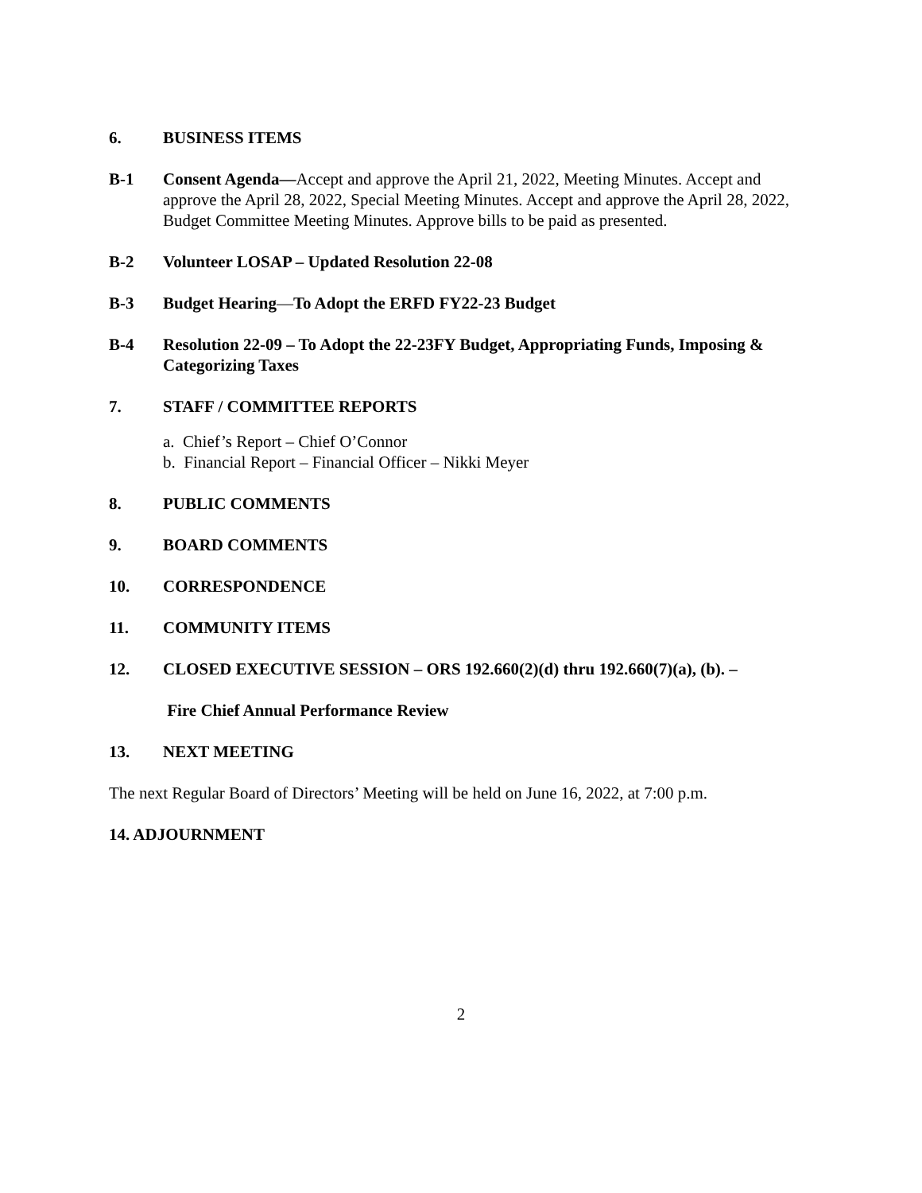6. BUSINESS ITEMS
B-1 Consent Agenda—Accept and approve the April 21, 2022, Meeting Minutes. Accept and approve the April 28, 2022, Special Meeting Minutes. Accept and approve the April 28, 2022, Budget Committee Meeting Minutes. Approve bills to be paid as presented.
B-2 Volunteer LOSAP – Updated Resolution 22-08
B-3 Budget Hearing—To Adopt the ERFD FY22-23 Budget
B-4 Resolution 22-09 – To Adopt the 22-23FY Budget, Appropriating Funds, Imposing & Categorizing Taxes
7. STAFF / COMMITTEE REPORTS
a. Chief’s Report – Chief O’Connor
b. Financial Report – Financial Officer – Nikki Meyer
8. PUBLIC COMMENTS
9. BOARD COMMENTS
10. CORRESPONDENCE
11. COMMUNITY ITEMS
12. CLOSED EXECUTIVE SESSION – ORS 192.660(2)(d) thru 192.660(7)(a), (b). –
Fire Chief Annual Performance Review
13. NEXT MEETING
The next Regular Board of Directors’ Meeting will be held on June 16, 2022, at 7:00 p.m.
14. ADJOURNMENT
2